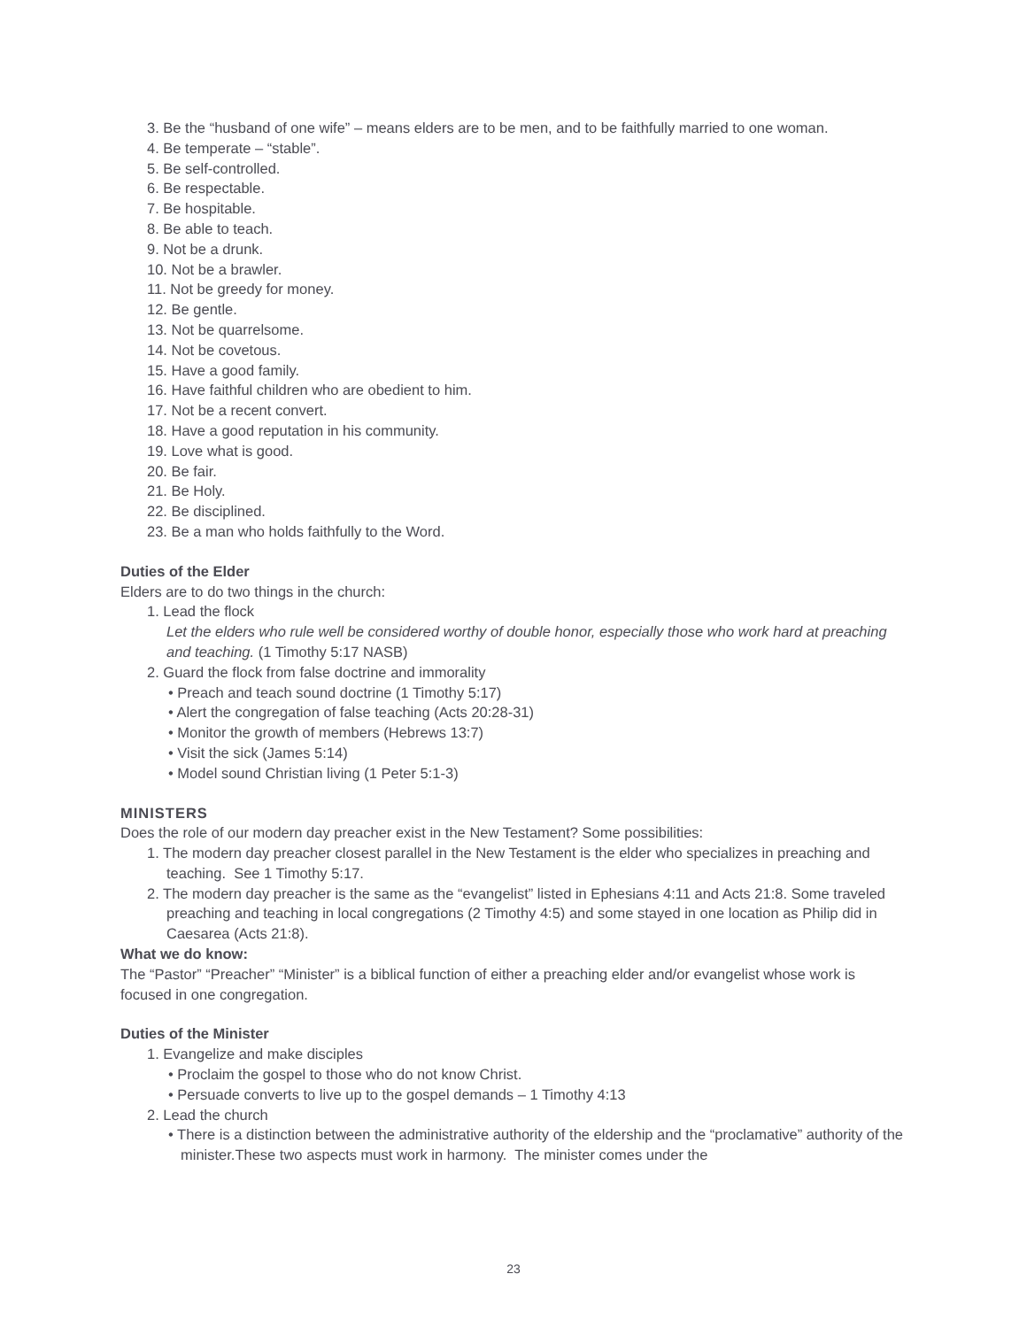3. Be the “husband of one wife” – means elders are to be men, and to be faithfully married to one woman.
4. Be temperate – “stable”.
5. Be self-controlled.
6. Be respectable.
7. Be hospitable.
8. Be able to teach.
9. Not be a drunk.
10. Not be a brawler.
11. Not be greedy for money.
12. Be gentle.
13. Not be quarrelsome.
14. Not be covetous.
15. Have a good family.
16. Have faithful children who are obedient to him.
17. Not be a recent convert.
18. Have a good reputation in his community.
19. Love what is good.
20. Be fair.
21. Be Holy.
22. Be disciplined.
23. Be a man who holds faithfully to the Word.
Duties of the Elder
Elders are to do two things in the church:
1. Lead the flock
Let the elders who rule well be considered worthy of double honor, especially those who work hard at preaching and teaching. (1 Timothy 5:17 NASB)
2. Guard the flock from false doctrine and immorality
• Preach and teach sound doctrine (1 Timothy 5:17)
• Alert the congregation of false teaching (Acts 20:28-31)
• Monitor the growth of members (Hebrews 13:7)
• Visit the sick (James 5:14)
• Model sound Christian living (1 Peter 5:1-3)
MINISTERS
Does the role of our modern day preacher exist in the New Testament? Some possibilities:
1. The modern day preacher closest parallel in the New Testament is the elder who specializes in preaching and teaching. See 1 Timothy 5:17.
2. The modern day preacher is the same as the “evangelist” listed in Ephesians 4:11 and Acts 21:8. Some traveled preaching and teaching in local congregations (2 Timothy 4:5) and some stayed in one location as Philip did in Caesarea (Acts 21:8).
What we do know:
The “Pastor” “Preacher” “Minister” is a biblical function of either a preaching elder and/or evangelist whose work is focused in one congregation.
Duties of the Minister
1. Evangelize and make disciples
• Proclaim the gospel to those who do not know Christ.
• Persuade converts to live up to the gospel demands – 1 Timothy 4:13
2. Lead the church
• There is a distinction between the administrative authority of the eldership and the “proclamative” authority of the minister.These two aspects must work in harmony. The minister comes under the
23